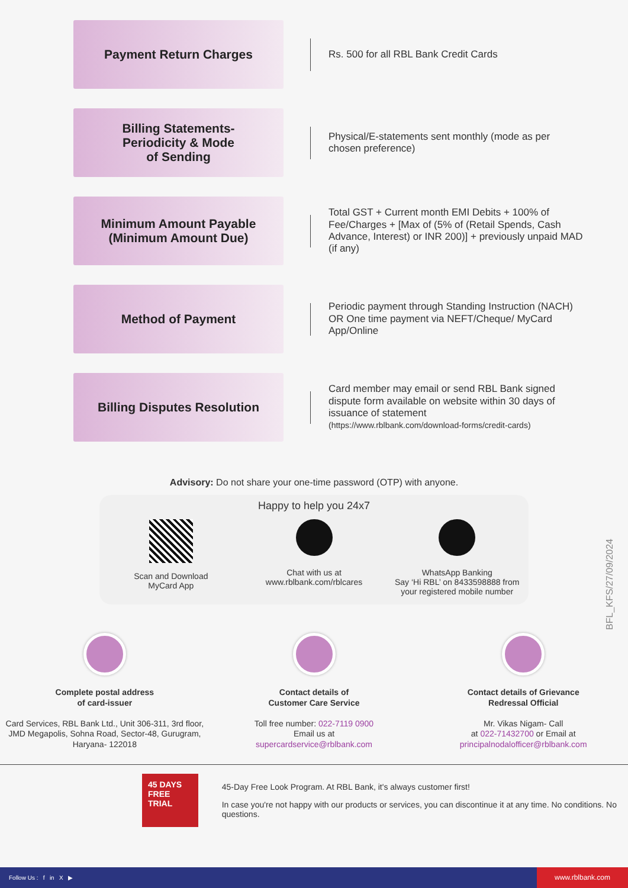Payment Return Charges
Rs. 500 for all RBL Bank Credit Cards
Billing Statements-
Periodicity & Mode
of Sending
Physical/E-statements sent monthly (mode as per chosen preference)
Minimum Amount Payable
(Minimum Amount Due)
Total GST + Current month EMI Debits + 100% of Fee/Charges + [Max of (5% of (Retail Spends, Cash Advance, Interest) or INR 200)] + previously unpaid MAD (if any)
Method of Payment
Periodic payment through Standing Instruction (NACH) OR One time payment via NEFT/Cheque/ MyCard App/Online
Billing Disputes Resolution
Card member may email or send RBL Bank signed dispute form available on website within 30 days of issuance of statement
(https://www.rblbank.com/download-forms/credit-cards)
Advisory: Do not share your one-time password (OTP) with anyone.
Happy to help you 24x7
Scan and Download
MyCard App
Chat with us at
www.rblbank.com/rblcares
WhatsApp Banking
Say ‘Hi RBL’ on 8433598888 from
your registered mobile number
BFL_KFS/27/09/2024
Complete postal address
of card-issuer
Card Services, RBL Bank Ltd., Unit 306-311, 3rd floor, JMD Megapolis, Sohna Road, Sector-48, Gurugram, Haryana- 122018
Contact details of
Customer Care Service
Toll free number: 022-7119 0900
Email us at
supercardservice@rblbank.com
Contact details of Grievance
Redressal Official
Mr. Vikas Nigam- Call
at 022-71432700 or Email at
principalnodalofficer@rblbank.com
45 DAYS
FREE TRIAL
45-Day Free Look Program. At RBL Bank, it's always customer first!
In case you're not happy with our products or services, you can discontinue it at any time. No conditions. No questions.
Follow Us : f in X ▶ www.rblbank.com